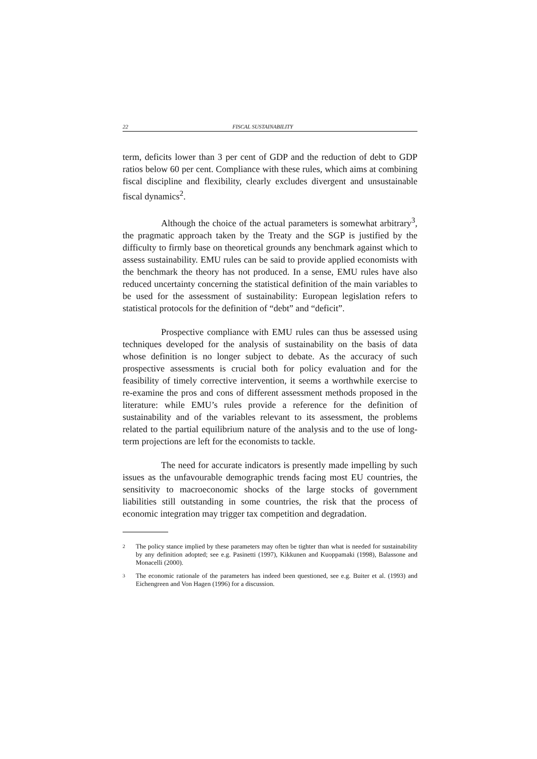22 FISCAL SUSTAINABILITY
term, deficits lower than 3 per cent of GDP and the reduction of debt to GDP ratios below 60 per cent. Compliance with these rules, which aims at combining fiscal discipline and flexibility, clearly excludes divergent and unsustainable fiscal dynamics<sup>2</sup>.
Although the choice of the actual parameters is somewhat arbitrary<sup>3</sup>, the pragmatic approach taken by the Treaty and the SGP is justified by the difficulty to firmly base on theoretical grounds any benchmark against which to assess sustainability. EMU rules can be said to provide applied economists with the benchmark the theory has not produced. In a sense, EMU rules have also reduced uncertainty concerning the statistical definition of the main variables to be used for the assessment of sustainability: European legislation refers to statistical protocols for the definition of “debt” and “deficit”.
Prospective compliance with EMU rules can thus be assessed using techniques developed for the analysis of sustainability on the basis of data whose definition is no longer subject to debate. As the accuracy of such prospective assessments is crucial both for policy evaluation and for the feasibility of timely corrective intervention, it seems a worthwhile exercise to re-examine the pros and cons of different assessment methods proposed in the literature: while EMU’s rules provide a reference for the definition of sustainability and of the variables relevant to its assessment, the problems related to the partial equilibrium nature of the analysis and to the use of long-term projections are left for the economists to tackle.
The need for accurate indicators is presently made impelling by such issues as the unfavourable demographic trends facing most EU countries, the sensitivity to macroeconomic shocks of the large stocks of government liabilities still outstanding in some countries, the risk that the process of economic integration may trigger tax competition and degradation.
2 The policy stance implied by these parameters may often be tighter than what is needed for sustainability by any definition adopted; see e.g. Pasinetti (1997), Kikkunen and Kuoppamaki (1998), Balassone and Monacelli (2000).
3 The economic rationale of the parameters has indeed been questioned, see e.g. Buiter et al. (1993) and Eichengreen and Von Hagen (1996) for a discussion.